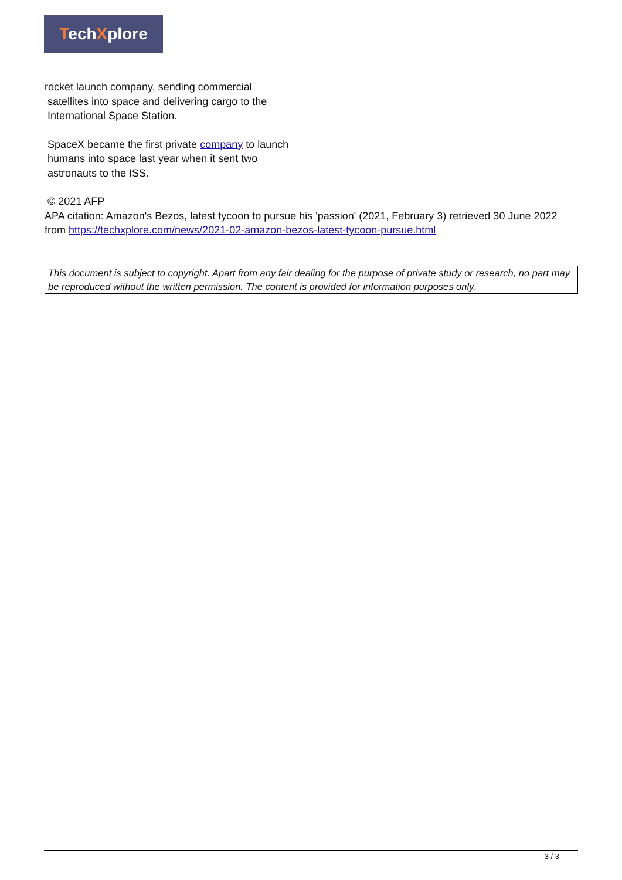TechXplore
rocket launch company, sending commercial
satellites into space and delivering cargo to the
International Space Station.
SpaceX became the first private company to launch
humans into space last year when it sent two
astronauts to the ISS.
© 2021 AFP
APA citation: Amazon's Bezos, latest tycoon to pursue his 'passion' (2021, February 3) retrieved 30 June 2022 from https://techxplore.com/news/2021-02-amazon-bezos-latest-tycoon-pursue.html
This document is subject to copyright. Apart from any fair dealing for the purpose of private study or research, no part may be reproduced without the written permission. The content is provided for information purposes only.
3 / 3